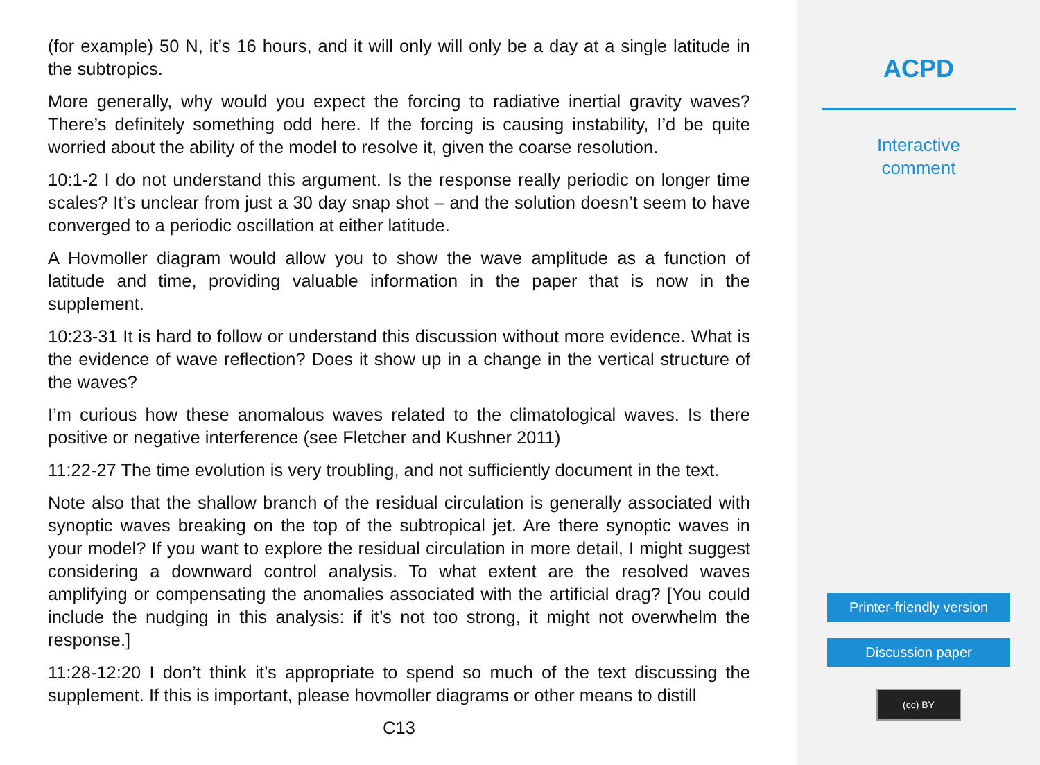(for example) 50 N, it’s 16 hours, and it will only will only be a day at a single latitude in the subtropics.
More generally, why would you expect the forcing to radiative inertial gravity waves? There’s definitely something odd here. If the forcing is causing instability, I’d be quite worried about the ability of the model to resolve it, given the coarse resolution.
10:1-2 I do not understand this argument. Is the response really periodic on longer time scales? It’s unclear from just a 30 day snap shot – and the solution doesn’t seem to have converged to a periodic oscillation at either latitude.
A Hovmoller diagram would allow you to show the wave amplitude as a function of latitude and time, providing valuable information in the paper that is now in the supplement.
10:23-31 It is hard to follow or understand this discussion without more evidence. What is the evidence of wave reflection? Does it show up in a change in the vertical structure of the waves?
I’m curious how these anomalous waves related to the climatological waves. Is there positive or negative interference (see Fletcher and Kushner 2011)
11:22-27 The time evolution is very troubling, and not sufficiently document in the text.
Note also that the shallow branch of the residual circulation is generally associated with synoptic waves breaking on the top of the subtropical jet. Are there synoptic waves in your model? If you want to explore the residual circulation in more detail, I might suggest considering a downward control analysis. To what extent are the resolved waves amplifying or compensating the anomalies associated with the artificial drag? [You could include the nudging in this analysis: if it’s not too strong, it might not overwhelm the response.]
11:28-12:20 I don’t think it’s appropriate to spend so much of the text discussing the supplement. If this is important, please hovmoller diagrams or other means to distill
C13
ACPD
Interactive
comment
Printer-friendly version
Discussion paper
(cc) BY